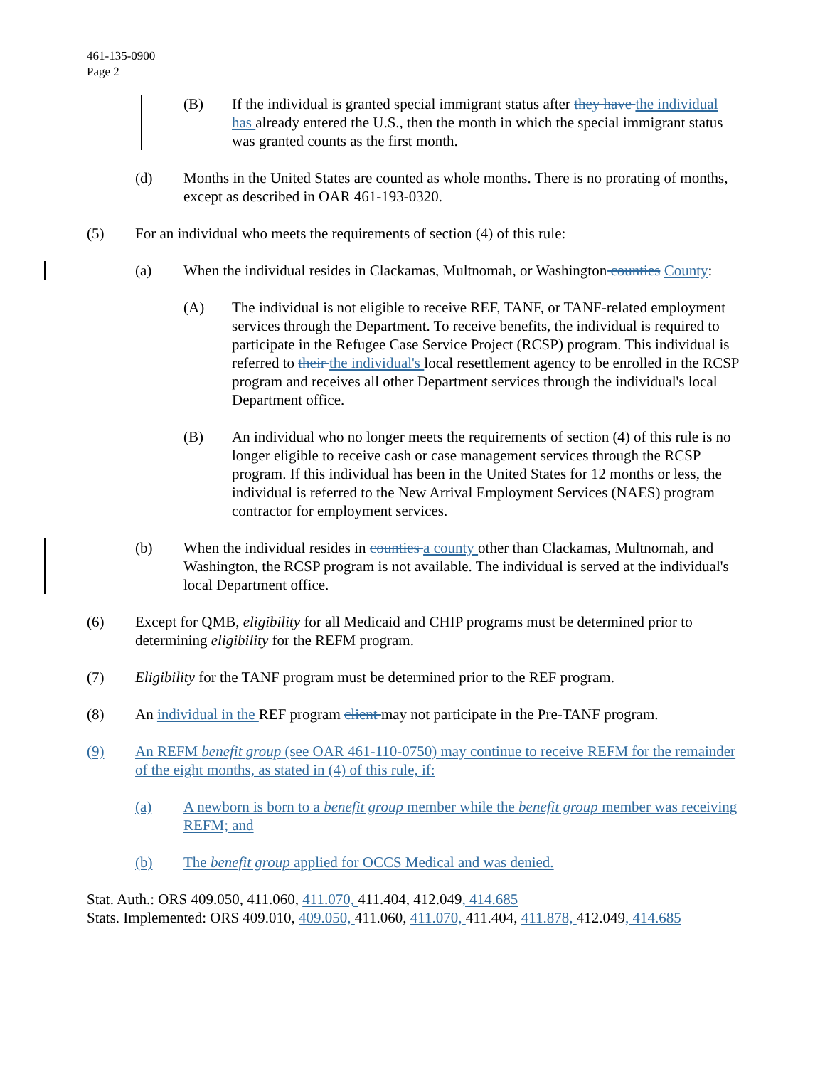461-135-0900
Page 2
(B) If the individual is granted special immigrant status after they have the individual has already entered the U.S., then the month in which the special immigrant status was granted counts as the first month.
(d) Months in the United States are counted as whole months. There is no prorating of months, except as described in OAR 461-193-0320.
(5) For an individual who meets the requirements of section (4) of this rule:
(a) When the individual resides in Clackamas, Multnomah, or Washington counties County:
(A) The individual is not eligible to receive REF, TANF, or TANF-related employment services through the Department. To receive benefits, the individual is required to participate in the Refugee Case Service Project (RCSP) program. This individual is referred to their the individual's local resettlement agency to be enrolled in the RCSP program and receives all other Department services through the individual's local Department office.
(B) An individual who no longer meets the requirements of section (4) of this rule is no longer eligible to receive cash or case management services through the RCSP program. If this individual has been in the United States for 12 months or less, the individual is referred to the New Arrival Employment Services (NAES) program contractor for employment services.
(b) When the individual resides in counties a county other than Clackamas, Multnomah, and Washington, the RCSP program is not available. The individual is served at the individual's local Department office.
(6) Except for QMB, eligibility for all Medicaid and CHIP programs must be determined prior to determining eligibility for the REFM program.
(7) Eligibility for the TANF program must be determined prior to the REF program.
(8) An individual in the REF program client may not participate in the Pre-TANF program.
(9) An REFM benefit group (see OAR 461-110-0750) may continue to receive REFM for the remainder of the eight months, as stated in (4) of this rule, if:
(a) A newborn is born to a benefit group member while the benefit group member was receiving REFM; and
(b) The benefit group applied for OCCS Medical and was denied.
Stat. Auth.: ORS 409.050, 411.060, 411.070, 411.404, 412.049, 414.685
Stats. Implemented: ORS 409.010, 409.050, 411.060, 411.070, 411.404, 411.878, 412.049, 414.685